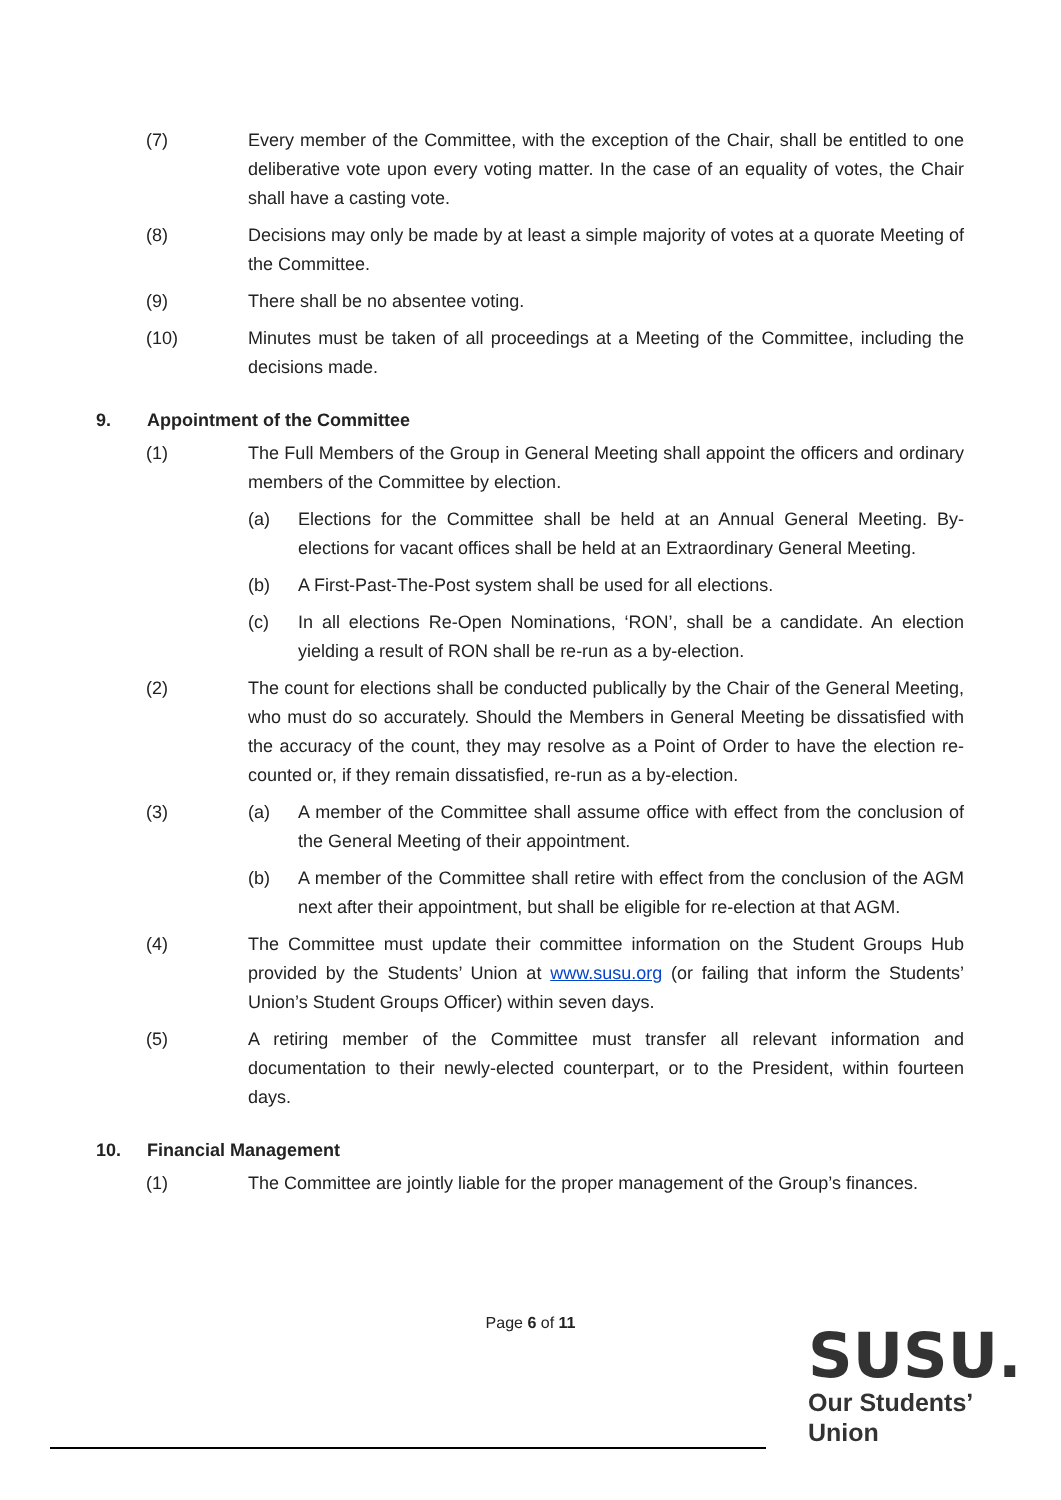(7) Every member of the Committee, with the exception of the Chair, shall be entitled to one deliberative vote upon every voting matter. In the case of an equality of votes, the Chair shall have a casting vote.
(8) Decisions may only be made by at least a simple majority of votes at a quorate Meeting of the Committee.
(9) There shall be no absentee voting.
(10) Minutes must be taken of all proceedings at a Meeting of the Committee, including the decisions made.
9. Appointment of the Committee
(1) The Full Members of the Group in General Meeting shall appoint the officers and ordinary members of the Committee by election.
(a) Elections for the Committee shall be held at an Annual General Meeting. By-elections for vacant offices shall be held at an Extraordinary General Meeting.
(b) A First-Past-The-Post system shall be used for all elections.
(c) In all elections Re-Open Nominations, ‘RON’, shall be a candidate. An election yielding a result of RON shall be re-run as a by-election.
(2) The count for elections shall be conducted publically by the Chair of the General Meeting, who must do so accurately. Should the Members in General Meeting be dissatisfied with the accuracy of the count, they may resolve as a Point of Order to have the election re-counted or, if they remain dissatisfied, re-run as a by-election.
(3) (a) A member of the Committee shall assume office with effect from the conclusion of the General Meeting of their appointment.
(b) A member of the Committee shall retire with effect from the conclusion of the AGM next after their appointment, but shall be eligible for re-election at that AGM.
(4) The Committee must update their committee information on the Student Groups Hub provided by the Students’ Union at www.susu.org (or failing that inform the Students’ Union’s Student Groups Officer) within seven days.
(5) A retiring member of the Committee must transfer all relevant information and documentation to their newly-elected counterpart, or to the President, within fourteen days.
10. Financial Management
(1) The Committee are jointly liable for the proper management of the Group’s finances.
Page 6 of 11
SUSU.
Our Students’
Union